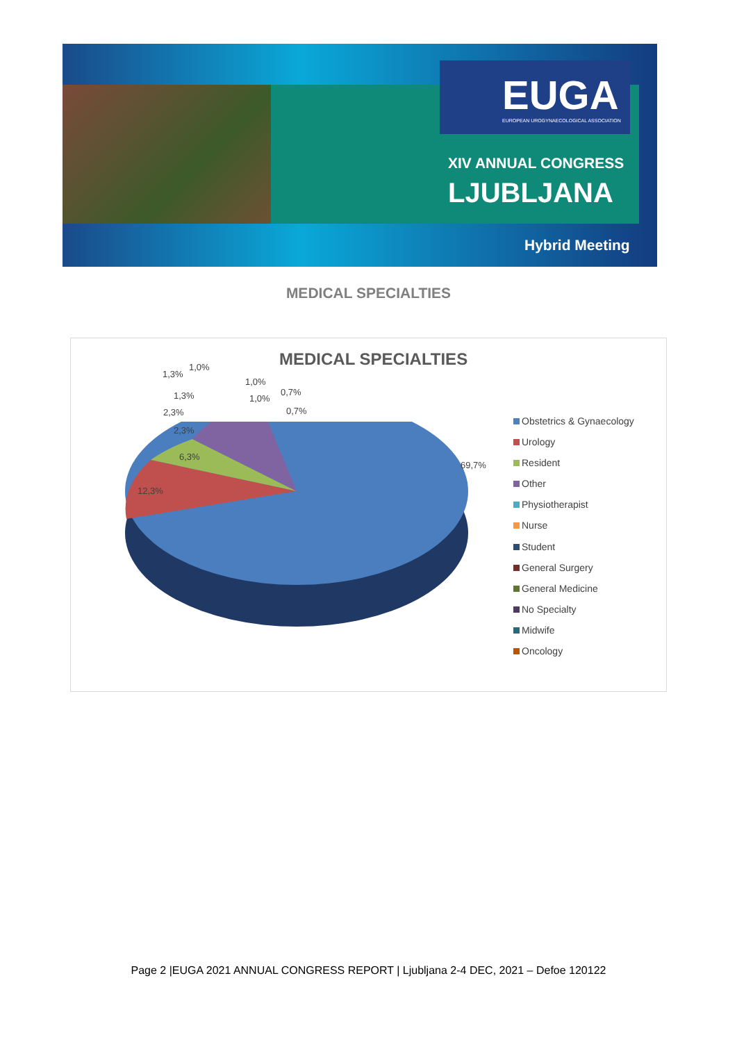EUGA
EUROPEAN UROGYNAECOLOGICAL ASSOCIATION
XIV ANNUAL CONGRESS
LJUBLJANA
Hybrid Meeting
MEDICAL SPECIALTIES
MEDICAL SPECIALTIES
1,3%
1,0%
1,0%
0,7%
1,3% 1,0%
2,3% 0,7%
2,3%
6,3%
69,7%
12,3%
Obstetrics & Gynaecology
Urology
Resident
Other
Physiotherapist
Nurse
Student
General Surgery
General Medicine
No Specialty
Midwife
Oncology
Page 2 |EUGA 2021 ANNUAL CONGRESS REPORT | Ljubljana 2-4 DEC, 2021 – Defoe 120122